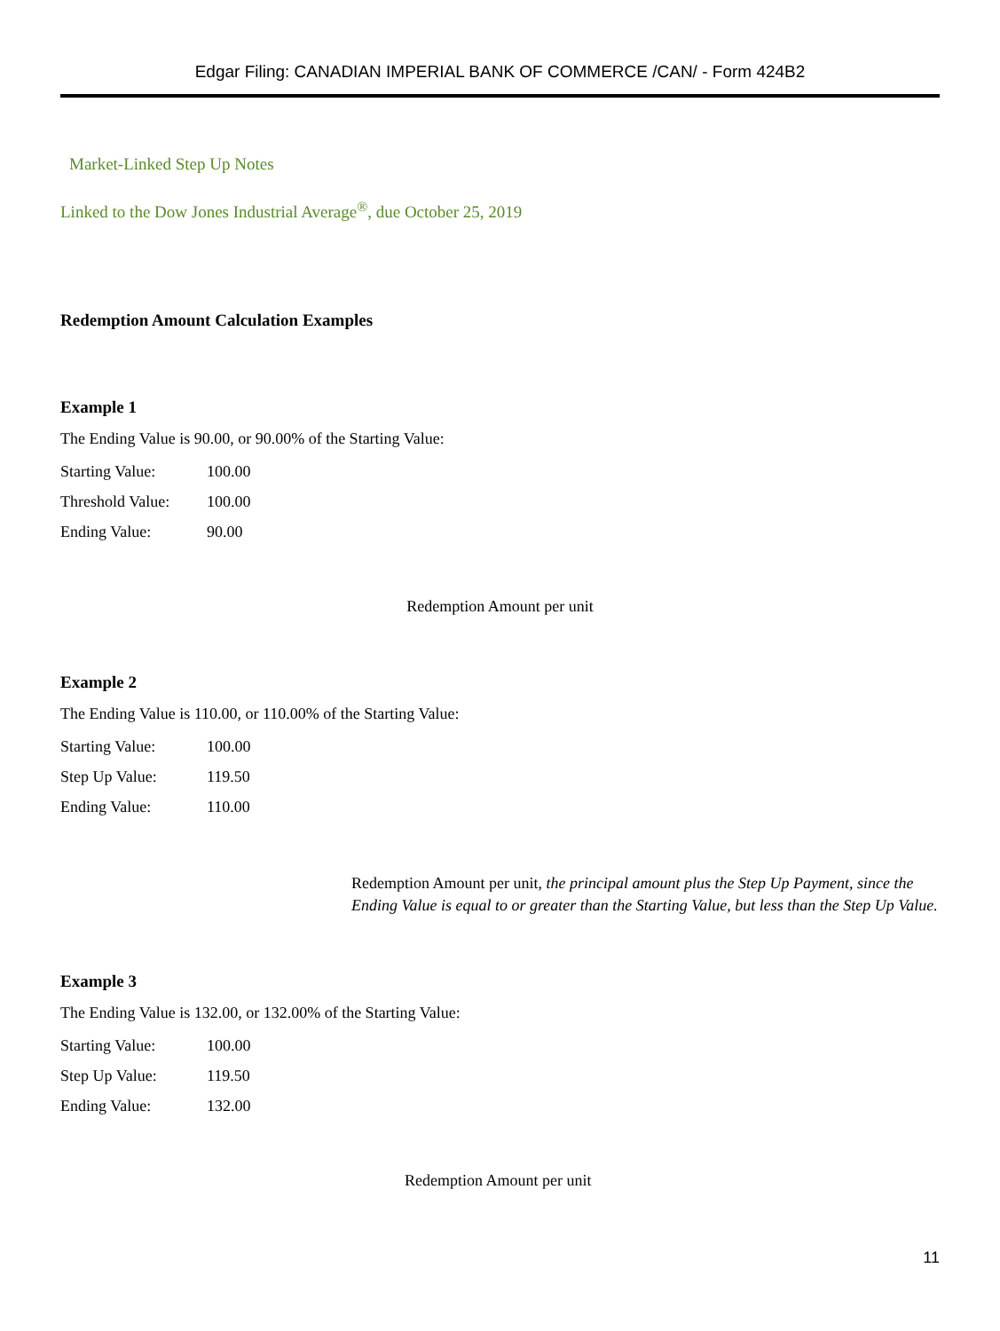Edgar Filing: CANADIAN IMPERIAL BANK OF COMMERCE /CAN/ - Form 424B2
Market-Linked Step Up Notes
Linked to the Dow Jones Industrial Average<sup>®</sup>, due October 25, 2019
Redemption Amount Calculation Examples
Example 1
The Ending Value is 90.00, or 90.00% of the Starting Value:
| Starting Value: | 100.00 |
| Threshold Value: | 100.00 |
| Ending Value: | 90.00 |
Redemption Amount per unit
Example 2
The Ending Value is 110.00, or 110.00% of the Starting Value:
| Starting Value: | 100.00 |
| Step Up Value: | 119.50 |
| Ending Value: | 110.00 |
Redemption Amount per unit, the principal amount plus the Step Up Payment, since the Ending Value is equal to or greater than the Starting Value, but less than the Step Up Value.
Example 3
The Ending Value is 132.00, or 132.00% of the Starting Value:
| Starting Value: | 100.00 |
| Step Up Value: | 119.50 |
| Ending Value: | 132.00 |
Redemption Amount per unit
11